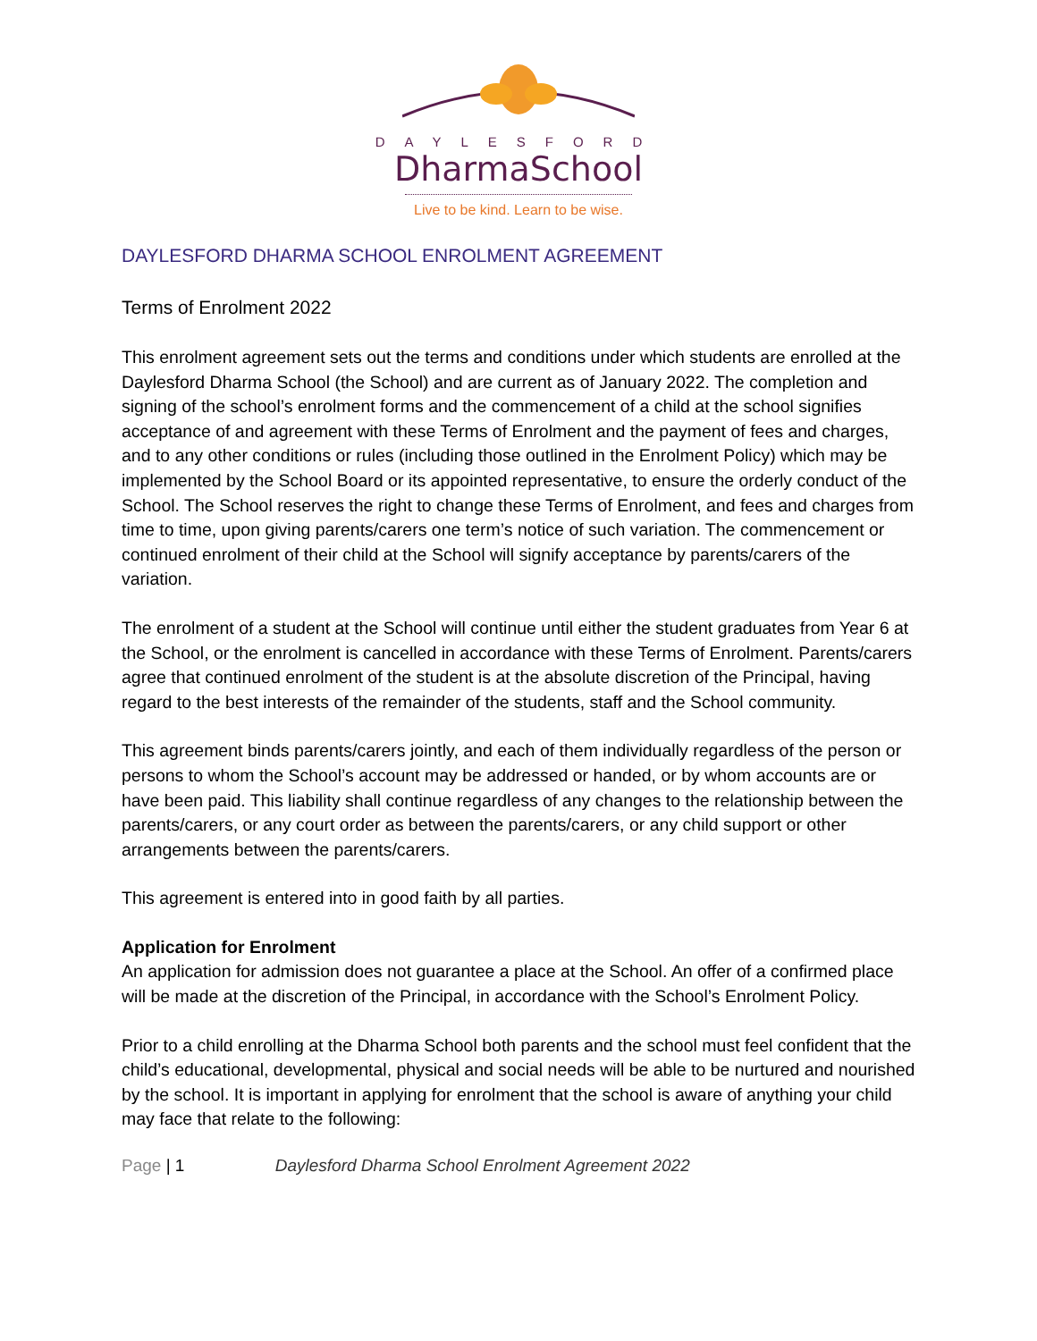DAYLESFORD
DharmaSchool
Live to be kind. Learn to be wise.
DAYLESFORD DHARMA SCHOOL ENROLMENT AGREEMENT
Terms of Enrolment 2022
This enrolment agreement sets out the terms and conditions under which students are enrolled at the Daylesford Dharma School (the School) and are current as of January 2022. The completion and signing of the school’s enrolment forms and the commencement of a child at the school signifies acceptance of and agreement with these Terms of Enrolment and the payment of fees and charges, and to any other conditions or rules (including those outlined in the Enrolment Policy) which may be implemented by the School Board or its appointed representative, to ensure the orderly conduct of the School. The School reserves the right to change these Terms of Enrolment, and fees and charges from time to time, upon giving parents/carers one term’s notice of such variation. The commencement or continued enrolment of their child at the School will signify acceptance by parents/carers of the variation.
The enrolment of a student at the School will continue until either the student graduates from Year 6 at the School, or the enrolment is cancelled in accordance with these Terms of Enrolment. Parents/carers agree that continued enrolment of the student is at the absolute discretion of the Principal, having regard to the best interests of the remainder of the students, staff and the School community.
This agreement binds parents/carers jointly, and each of them individually regardless of the person or persons to whom the School’s account may be addressed or handed, or by whom accounts are or have been paid. This liability shall continue regardless of any changes to the relationship between the parents/carers, or any court order as between the parents/carers, or any child support or other arrangements between the parents/carers.
This agreement is entered into in good faith by all parties.
Application for Enrolment
An application for admission does not guarantee a place at the School. An offer of a confirmed place will be made at the discretion of the Principal, in accordance with the School’s Enrolment Policy.
Prior to a child enrolling at the Dharma School both parents and the school must feel confident that the child’s educational, developmental, physical and social needs will be able to be nurtured and nourished by the school. It is important in applying for enrolment that the school is aware of anything your child may face that relate to the following:
Page | 1 Daylesford Dharma School Enrolment Agreement 2022